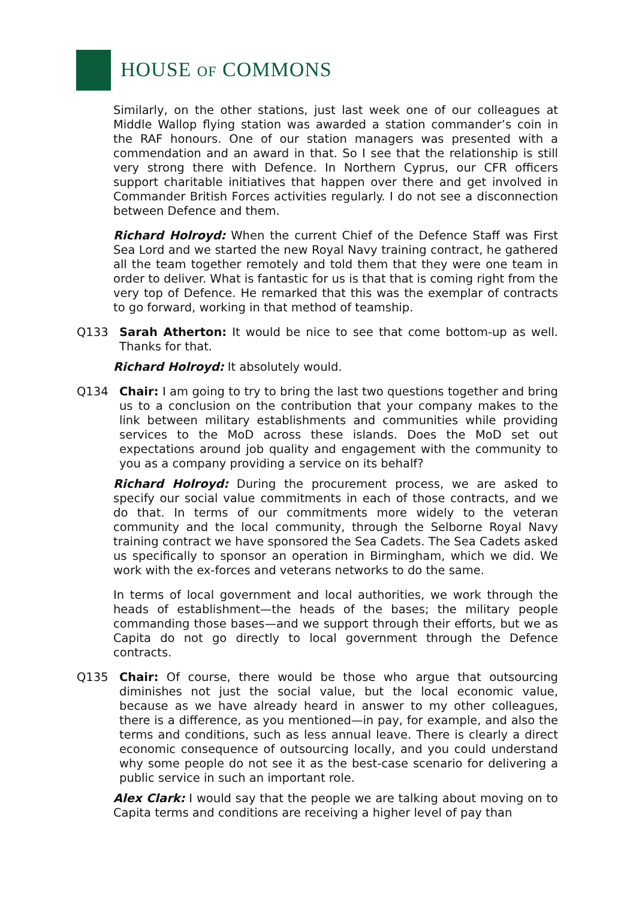HOUSE OF COMMONS
Similarly, on the other stations, just last week one of our colleagues at Middle Wallop flying station was awarded a station commander’s coin in the RAF honours. One of our station managers was presented with a commendation and an award in that. So I see that the relationship is still very strong there with Defence. In Northern Cyprus, our CFR officers support charitable initiatives that happen over there and get involved in Commander British Forces activities regularly. I do not see a disconnection between Defence and them.
Richard Holroyd: When the current Chief of the Defence Staff was First Sea Lord and we started the new Royal Navy training contract, he gathered all the team together remotely and told them that they were one team in order to deliver. What is fantastic for us is that that is coming right from the very top of Defence. He remarked that this was the exemplar of contracts to go forward, working in that method of teamship.
Q133 Sarah Atherton: It would be nice to see that come bottom-up as well. Thanks for that.
Richard Holroyd: It absolutely would.
Q134 Chair: I am going to try to bring the last two questions together and bring us to a conclusion on the contribution that your company makes to the link between military establishments and communities while providing services to the MoD across these islands. Does the MoD set out expectations around job quality and engagement with the community to you as a company providing a service on its behalf?
Richard Holroyd: During the procurement process, we are asked to specify our social value commitments in each of those contracts, and we do that. In terms of our commitments more widely to the veteran community and the local community, through the Selborne Royal Navy training contract we have sponsored the Sea Cadets. The Sea Cadets asked us specifically to sponsor an operation in Birmingham, which we did. We work with the ex-forces and veterans networks to do the same.
In terms of local government and local authorities, we work through the heads of establishment—the heads of the bases; the military people commanding those bases—and we support through their efforts, but we as Capita do not go directly to local government through the Defence contracts.
Q135 Chair: Of course, there would be those who argue that outsourcing diminishes not just the social value, but the local economic value, because as we have already heard in answer to my other colleagues, there is a difference, as you mentioned—in pay, for example, and also the terms and conditions, such as less annual leave. There is clearly a direct economic consequence of outsourcing locally, and you could understand why some people do not see it as the best-case scenario for delivering a public service in such an important role.
Alex Clark: I would say that the people we are talking about moving on to Capita terms and conditions are receiving a higher level of pay than